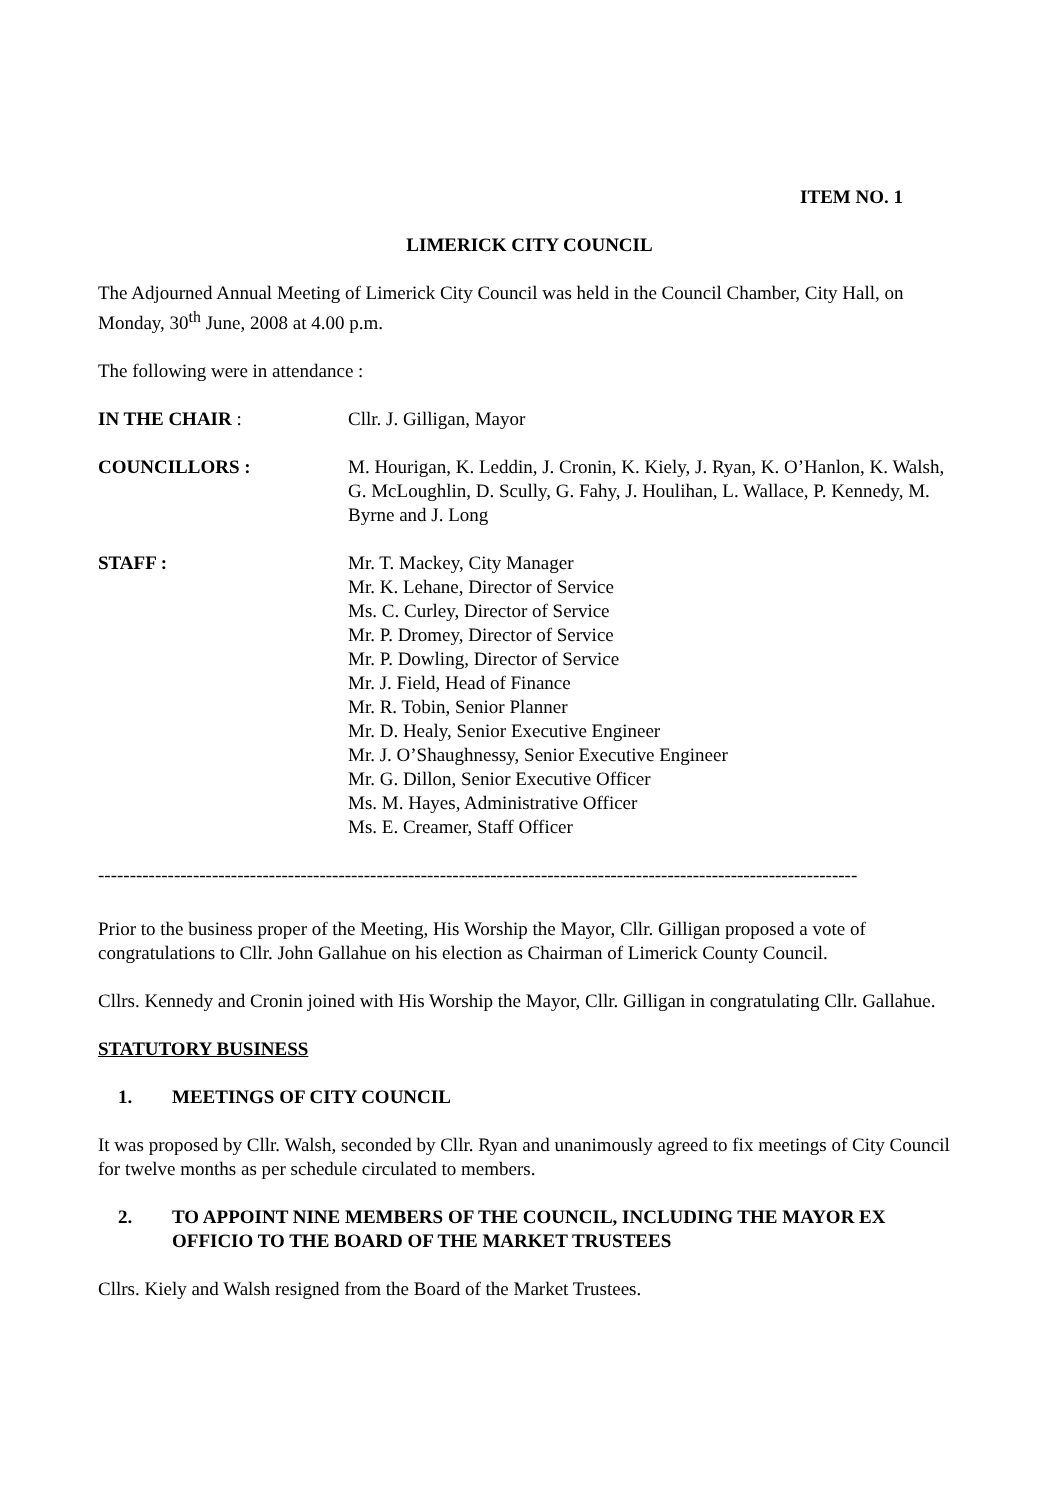ITEM NO. 1
LIMERICK CITY COUNCIL
The Adjourned Annual Meeting of Limerick City Council was held in the Council Chamber, City Hall, on Monday, 30<sup>th</sup> June, 2008 at 4.00 p.m.
The following were in attendance :
IN THE CHAIR : Cllr. J. Gilligan, Mayor
COUNCILLORS : M. Hourigan, K. Leddin, J. Cronin, K. Kiely, J. Ryan, K. O’Hanlon, K. Walsh, G. McLoughlin, D. Scully, G. Fahy, J. Houlihan, L. Wallace, P. Kennedy, M. Byrne and J. Long
STAFF : Mr. T. Mackey, City Manager
Mr. K. Lehane, Director of Service
Ms. C. Curley, Director of Service
Mr. P. Dromey, Director of Service
Mr. P. Dowling, Director of Service
Mr. J. Field, Head of Finance
Mr. R. Tobin, Senior Planner
Mr. D. Healy, Senior Executive Engineer
Mr. J. O’Shaughnessy, Senior Executive Engineer
Mr. G. Dillon, Senior Executive Officer
Ms. M. Hayes, Administrative Officer
Ms. E. Creamer, Staff Officer
------------------------------------------------------------------------------------------------------------------------
Prior to the business proper of the Meeting, His Worship the Mayor, Cllr. Gilligan proposed a vote of congratulations to Cllr. John Gallahue on his election as Chairman of Limerick County Council.
Cllrs. Kennedy and Cronin joined with His Worship the Mayor, Cllr. Gilligan in congratulating Cllr. Gallahue.
STATUTORY BUSINESS
1. MEETINGS OF CITY COUNCIL
It was proposed by Cllr. Walsh, seconded by Cllr. Ryan and unanimously agreed to fix meetings of City Council for twelve months as per schedule circulated to members.
2. TO APPOINT NINE MEMBERS OF THE COUNCIL, INCLUDING THE MAYOR EX OFFICIO TO THE BOARD OF THE MARKET TRUSTEES
Cllrs. Kiely and Walsh resigned from the Board of the Market Trustees.